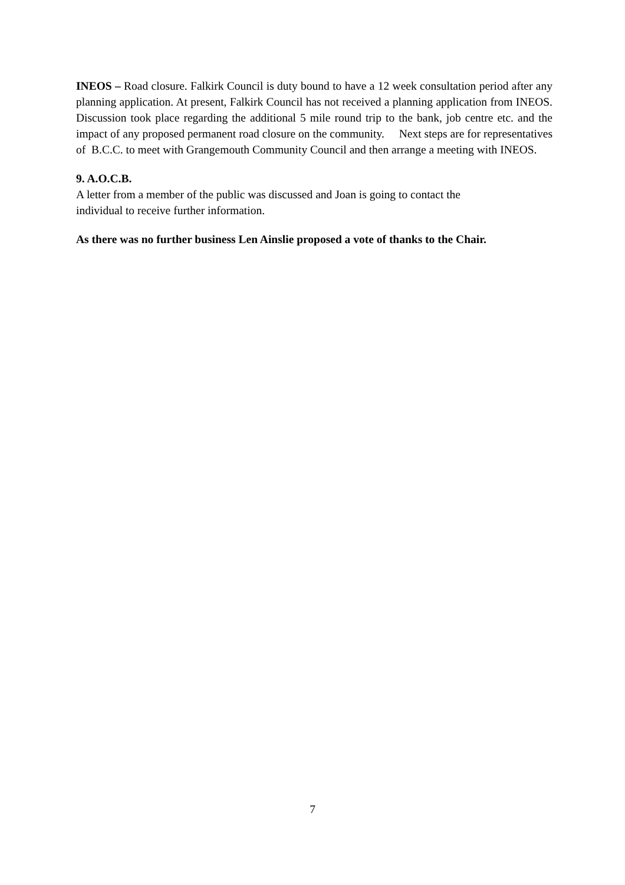INEOS – Road closure. Falkirk Council is duty bound to have a 12 week consultation period after any planning application. At present, Falkirk Council has not received a planning application from INEOS. Discussion took place regarding the additional 5 mile round trip to the bank, job centre etc. and the impact of any proposed permanent road closure on the community. Next steps are for representatives of B.C.C. to meet with Grangemouth Community Council and then arrange a meeting with INEOS.
9. A.O.C.B.
A letter from a member of the public was discussed and Joan is going to contact the
individual to receive further information.
As there was no further business Len Ainslie proposed a vote of thanks to the Chair.
7